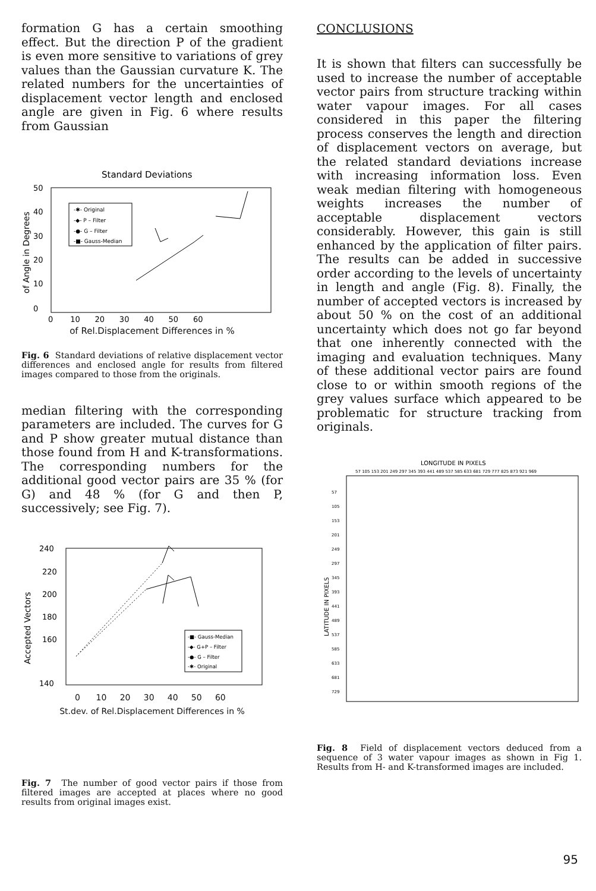formation G has a certain smoothing effect. But the direction P of the gradient is even more sensitive to variations of grey values than the Gaussian curvature K. The related numbers for the uncertainties of displacement vector length and enclosed angle are given in Fig. 6 where results from Gaussian
Standard Deviations
50
40
30
20
10
0
of Angle in Degrees
-✱- Original
-◆- P – Filter
-●- G – Filter
-■- Gauss-Median
0 10 20 30 40 50 60
of Rel.Displacement Differences in %
Fig. 6 Standard deviations of relative displacement vector differences and enclosed angle for results from filtered images compared to those from the originals.
median filtering with the corresponding parameters are included. The curves for G and P show greater mutual distance than those found from H and K-transformations. The corresponding numbers for the additional good vector pairs are 35 % (for G) and 48 % (for G and then P, successively; see Fig. 7).
240
220
200
180
160
140
Accepted Vectors
-■- Gauss-Median
-◆- G+P – Filter
-●- G – Filter
-✱- Original
0 10 20 30 40 50 60
St.dev. of Rel.Displacement Differences in %
Fig. 7 The number of good vector pairs if those from filtered images are accepted at places where no good results from original images exist.
CONCLUSIONS
It is shown that filters can successfully be used to increase the number of acceptable vector pairs from structure tracking within water vapour images. For all cases considered in this paper the filtering process conserves the length and direction of displacement vectors on average, but the related standard deviations increase with increasing information loss. Even weak median filtering with homogeneous weights increases the number of acceptable displacement vectors considerably. However, this gain is still enhanced by the application of filter pairs. The results can be added in successive order according to the levels of uncertainty in length and angle (Fig. 8). Finally, the number of accepted vectors is increased by about 50 % on the cost of an additional uncertainty which does not go far beyond that one inherently connected with the imaging and evaluation techniques. Many of these additional vector pairs are found close to or within smooth regions of the grey values surface which appeared to be problematic for structure tracking from originals.
LONGITUDE IN PIXELS
57 105 153 201 249 297 345 393 441 489 537 585 633 681 729 777 825 873 921 969
LATITUDE IN PIXELS
57
105
153
201
249
297
345
393
441
489
537
585
633
681
729
Fig. 8 Field of displacement vectors deduced from a sequence of 3 water vapour images as shown in Fig 1. Results from H- and K-transformed images are included.
95